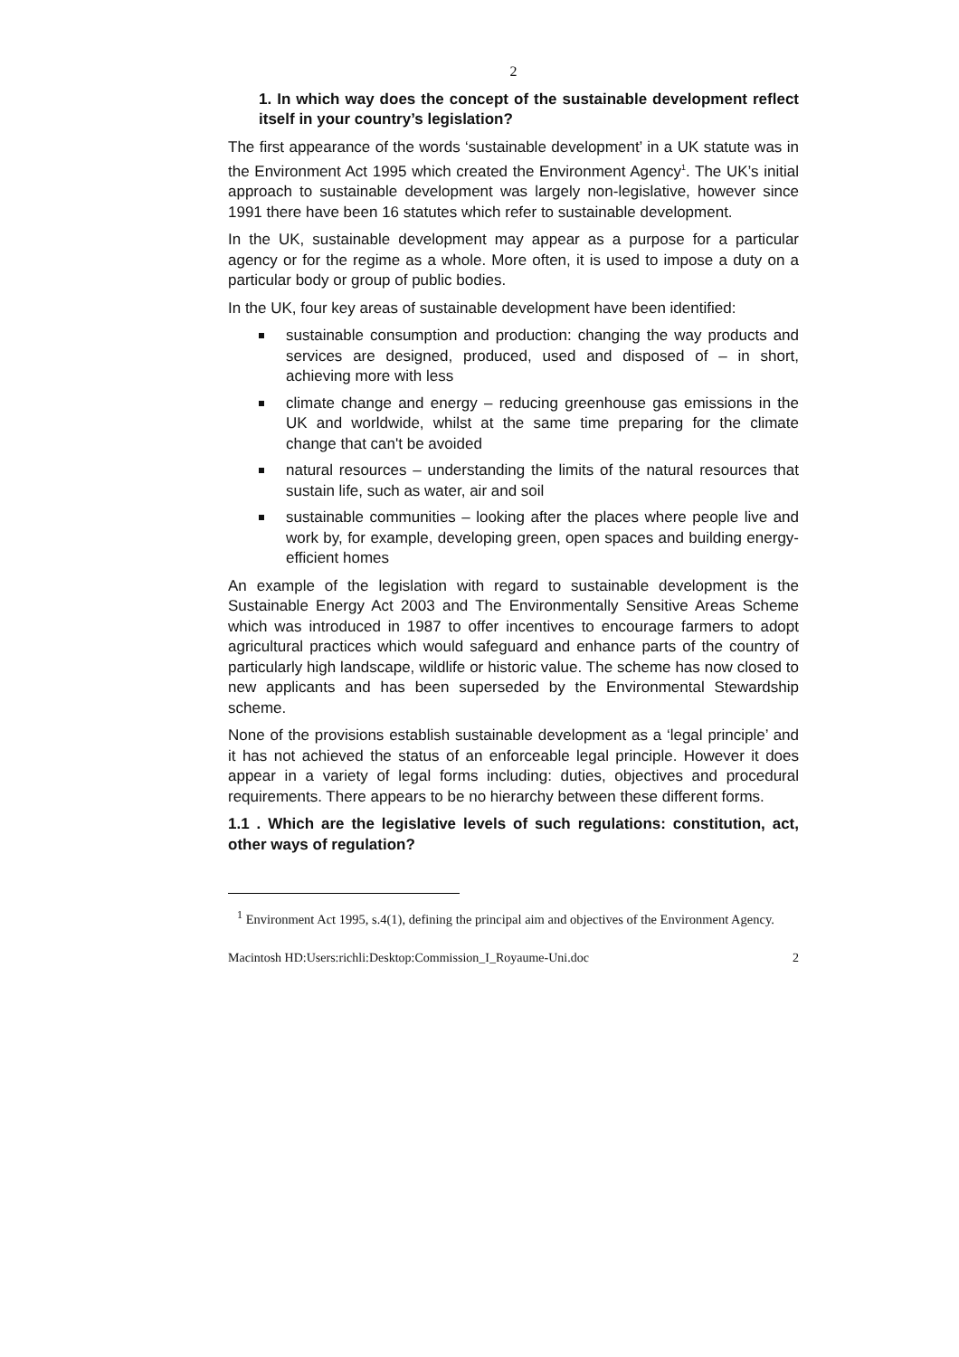2
1. In which way does the concept of the sustainable development reflect itself in your country’s legislation?
The first appearance of the words ‘sustainable development’ in a UK statute was in the Environment Act 1995 which created the Environment Agency<sup>1</sup>. The UK’s initial approach to sustainable development was largely non-legislative, however since 1991 there have been 16 statutes which refer to sustainable development.
In the UK, sustainable development may appear as a purpose for a particular agency or for the regime as a whole. More often, it is used to impose a duty on a particular body or group of public bodies.
In the UK, four key areas of sustainable development have been identified:
sustainable consumption and production: changing the way products and services are designed, produced, used and disposed of – in short, achieving more with less
climate change and energy – reducing greenhouse gas emissions in the UK and worldwide, whilst at the same time preparing for the climate change that can't be avoided
natural resources – understanding the limits of the natural resources that sustain life, such as water, air and soil
sustainable communities – looking after the places where people live and work by, for example, developing green, open spaces and building energy-efficient homes
An example of the legislation with regard to sustainable development is the Sustainable Energy Act 2003 and The Environmentally Sensitive Areas Scheme which was introduced in 1987 to offer incentives to encourage farmers to adopt agricultural practices which would safeguard and enhance parts of the country of particularly high landscape, wildlife or historic value. The scheme has now closed to new applicants and has been superseded by the Environmental Stewardship scheme.
None of the provisions establish sustainable development as a ‘legal principle’ and it has not achieved the status of an enforceable legal principle. However it does appear in a variety of legal forms including: duties, objectives and procedural requirements. There appears to be no hierarchy between these different forms.
1.1 . Which are the legislative levels of such regulations: constitution, act, other ways of regulation?
<sup>1</sup> Environment Act 1995, s.4(1), defining the principal aim and objectives of the Environment Agency.
Macintosh HD:Users:richli:Desktop:Commission_I_Royaume-Uni.doc 2